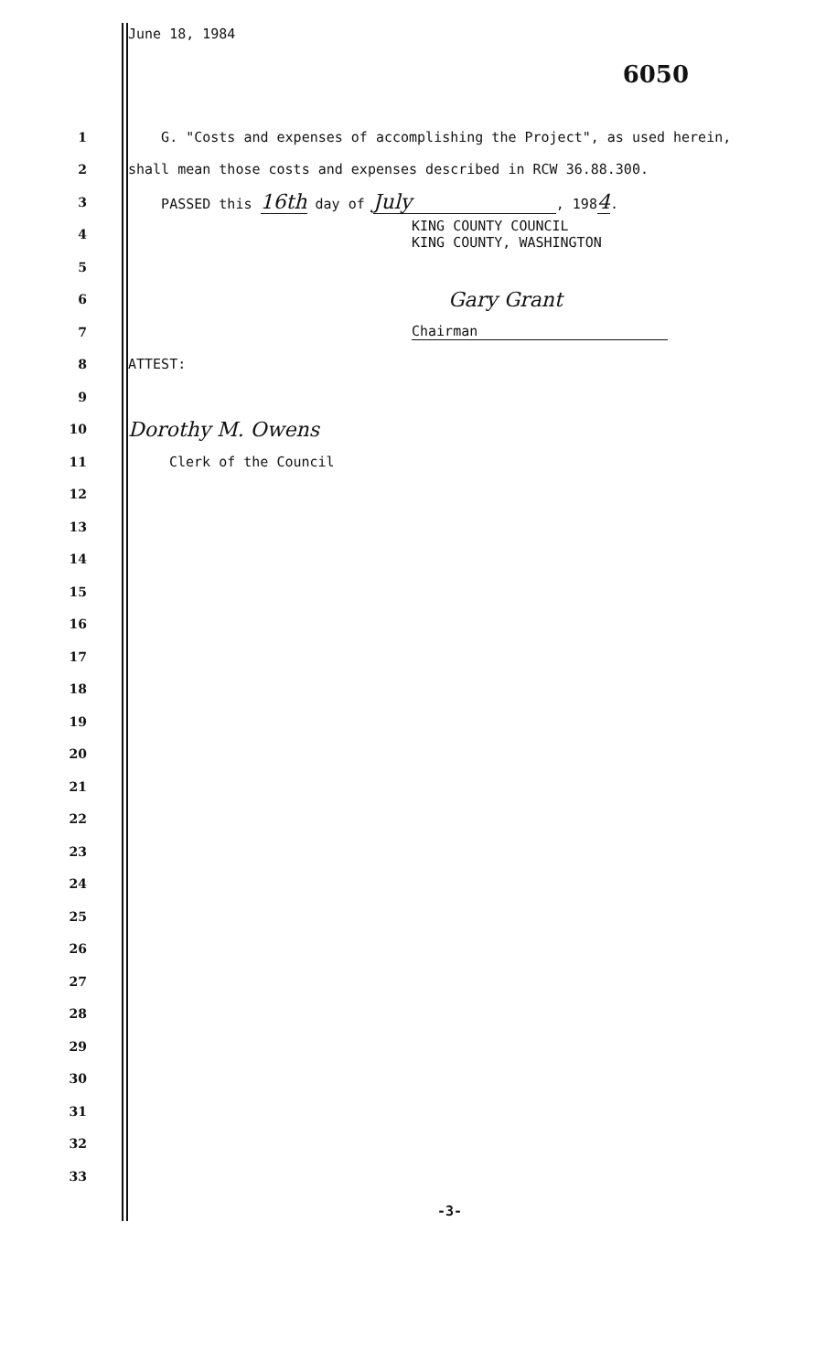June 18, 1984
6050
1
G. "Costs and expenses of accomplishing the Project", as used herein,
2
shall mean those costs and expenses described in RCW 36.88.300.
3
PASSED this 16th day of July, 1984.
4
KING COUNTY COUNCIL
KING COUNTY, WASHINGTON
5
6
Gary Grant
7 Chairman
8 ATTEST:
9
10
Dorothy M. Owens
11 Clerk of the Council
12
13
14
15
16
17
18
19
20
21
22
23
24
25
26
27
28
29
30
31
32
33
-3-